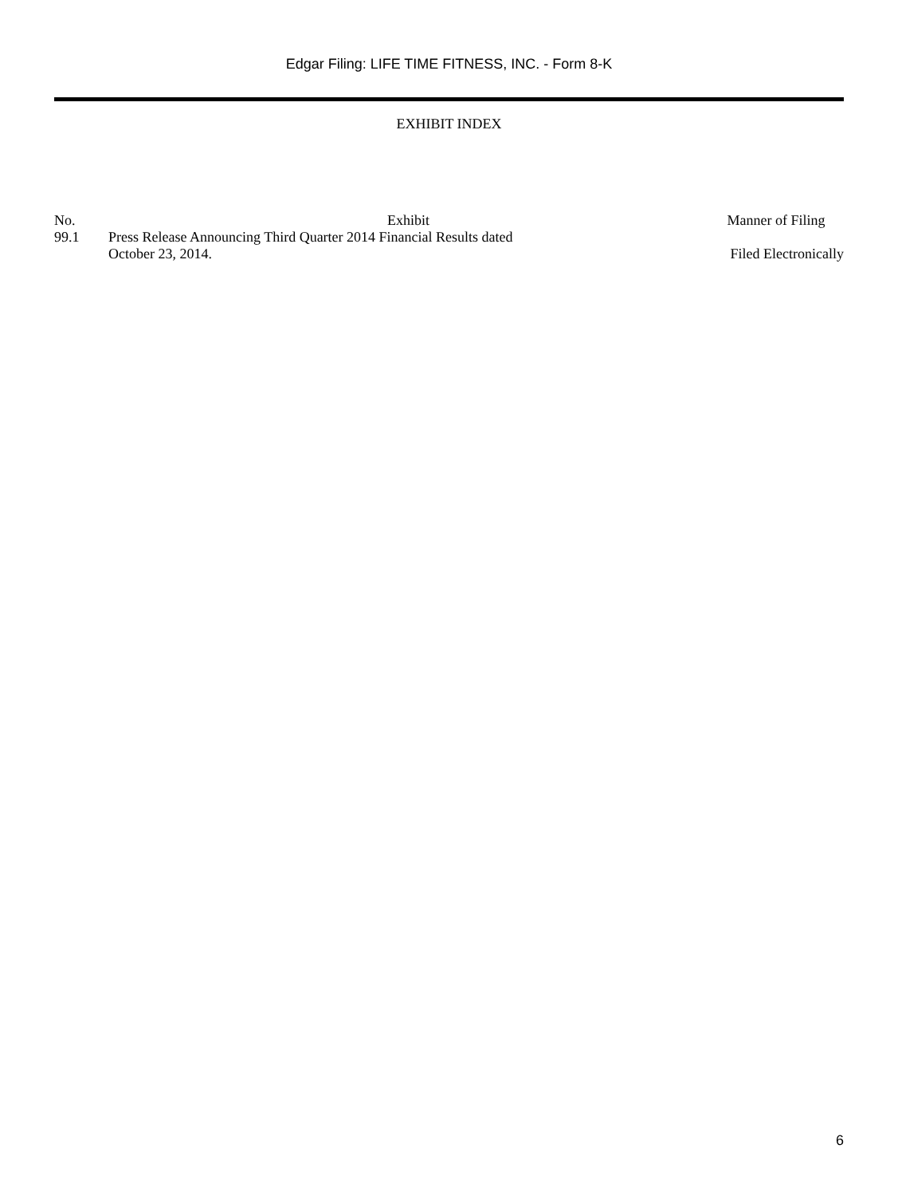Edgar Filing: LIFE TIME FITNESS, INC. - Form 8-K
EXHIBIT INDEX
| No. | Exhibit | Manner of Filing |
| --- | --- | --- |
| 99.1 | Press Release Announcing Third Quarter 2014 Financial Results dated October 23, 2014. | Filed Electronically |
6